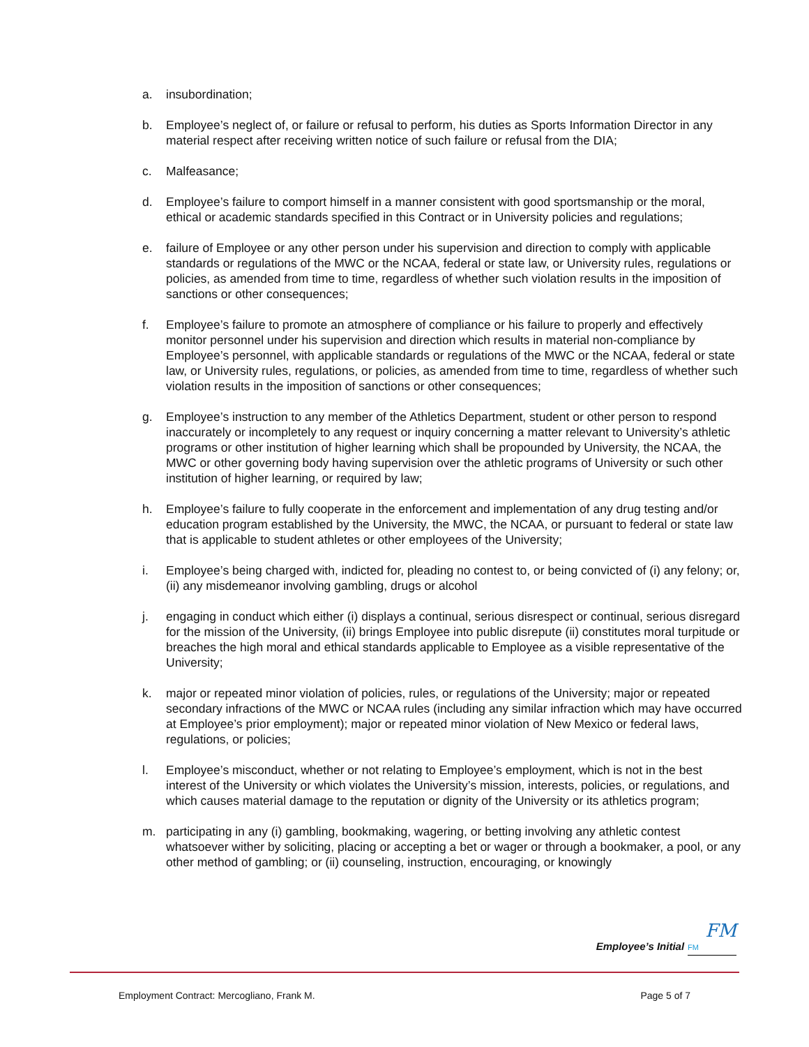a. insubordination;
b. Employee’s neglect of, or failure or refusal to perform, his duties as Sports Information Director in any material respect after receiving written notice of such failure or refusal from the DIA;
c. Malfeasance;
d. Employee’s failure to comport himself in a manner consistent with good sportsmanship or the moral, ethical or academic standards specified in this Contract or in University policies and regulations;
e. failure of Employee or any other person under his supervision and direction to comply with applicable standards or regulations of the MWC or the NCAA, federal or state law, or University rules, regulations or policies, as amended from time to time, regardless of whether such violation results in the imposition of sanctions or other consequences;
f. Employee’s failure to promote an atmosphere of compliance or his failure to properly and effectively monitor personnel under his supervision and direction which results in material non-compliance by Employee’s personnel, with applicable standards or regulations of the MWC or the NCAA, federal or state law, or University rules, regulations, or policies, as amended from time to time, regardless of whether such violation results in the imposition of sanctions or other consequences;
g. Employee’s instruction to any member of the Athletics Department, student or other person to respond inaccurately or incompletely to any request or inquiry concerning a matter relevant to University’s athletic programs or other institution of higher learning which shall be propounded by University, the NCAA, the MWC or other governing body having supervision over the athletic programs of University or such other institution of higher learning, or required by law;
h. Employee’s failure to fully cooperate in the enforcement and implementation of any drug testing and/or education program established by the University, the MWC, the NCAA, or pursuant to federal or state law that is applicable to student athletes or other employees of the University;
i. Employee’s being charged with, indicted for, pleading no contest to, or being convicted of (i) any felony; or, (ii) any misdemeanor involving gambling, drugs or alcohol
j. engaging in conduct which either (i) displays a continual, serious disrespect or continual, serious disregard for the mission of the University, (ii) brings Employee into public disrepute (ii) constitutes moral turpitude or breaches the high moral and ethical standards applicable to Employee as a visible representative of the University;
k. major or repeated minor violation of policies, rules, or regulations of the University; major or repeated secondary infractions of the MWC or NCAA rules (including any similar infraction which may have occurred at Employee’s prior employment); major or repeated minor violation of New Mexico or federal laws, regulations, or policies;
l. Employee’s misconduct, whether or not relating to Employee’s employment, which is not in the best interest of the University or which violates the University’s mission, interests, policies, or regulations, and which causes material damage to the reputation or dignity of the University or its athletics program;
m. participating in any (i) gambling, bookmaking, wagering, or betting involving any athletic contest whatsoever wither by soliciting, placing or accepting a bet or wager or through a bookmaker, a pool, or any other method of gambling; or (ii) counseling, instruction, encouraging, or knowingly
FM
Employee’s Initial FM
Employment Contract: Mercogliano, Frank M. Page 5 of 7